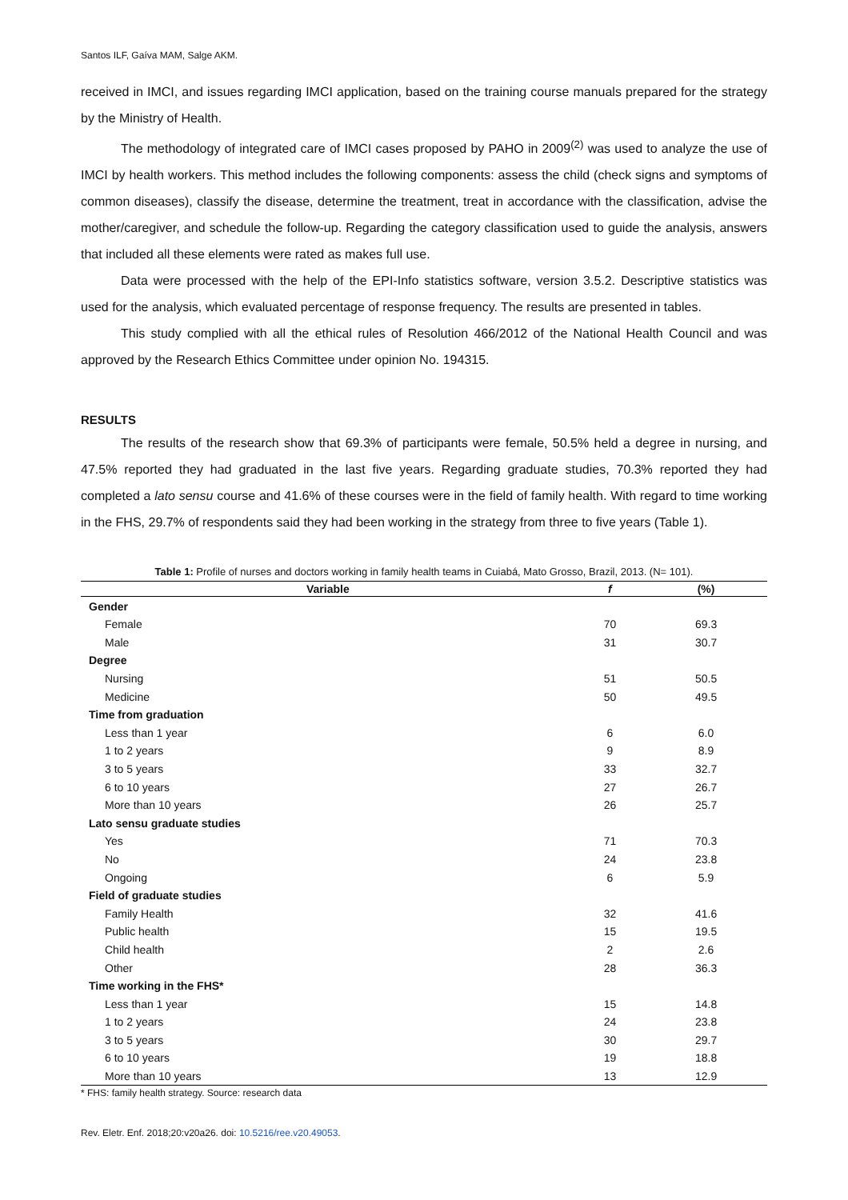Santos ILF, Gaíva MAM, Salge AKM.
received in IMCI, and issues regarding IMCI application, based on the training course manuals prepared for the strategy by the Ministry of Health.
The methodology of integrated care of IMCI cases proposed by PAHO in 2009<sup>(2)</sup> was used to analyze the use of IMCI by health workers. This method includes the following components: assess the child (check signs and symptoms of common diseases), classify the disease, determine the treatment, treat in accordance with the classification, advise the mother/caregiver, and schedule the follow-up. Regarding the category classification used to guide the analysis, answers that included all these elements were rated as makes full use.
Data were processed with the help of the EPI-Info statistics software, version 3.5.2. Descriptive statistics was used for the analysis, which evaluated percentage of response frequency. The results are presented in tables.
This study complied with all the ethical rules of Resolution 466/2012 of the National Health Council and was approved by the Research Ethics Committee under opinion No. 194315.
RESULTS
The results of the research show that 69.3% of participants were female, 50.5% held a degree in nursing, and 47.5% reported they had graduated in the last five years. Regarding graduate studies, 70.3% reported they had completed a lato sensu course and 41.6% of these courses were in the field of family health. With regard to time working in the FHS, 29.7% of respondents said they had been working in the strategy from three to five years (Table 1).
Table 1: Profile of nurses and doctors working in family health teams in Cuiabá, Mato Grosso, Brazil, 2013. (N= 101).
| Variable | f | (%) |
| --- | --- | --- |
| Gender | | |
| Female | 70 | 69.3 |
| Male | 31 | 30.7 |
| Degree | | |
| Nursing | 51 | 50.5 |
| Medicine | 50 | 49.5 |
| Time from graduation | | |
| Less than 1 year | 6 | 6.0 |
| 1 to 2 years | 9 | 8.9 |
| 3 to 5 years | 33 | 32.7 |
| 6 to 10 years | 27 | 26.7 |
| More than 10 years | 26 | 25.7 |
| Lato sensu graduate studies | | |
| Yes | 71 | 70.3 |
| No | 24 | 23.8 |
| Ongoing | 6 | 5.9 |
| Field of graduate studies | | |
| Family Health | 32 | 41.6 |
| Public health | 15 | 19.5 |
| Child health | 2 | 2.6 |
| Other | 28 | 36.3 |
| Time working in the FHS* | | |
| Less than 1 year | 15 | 14.8 |
| 1 to 2 years | 24 | 23.8 |
| 3 to 5 years | 30 | 29.7 |
| 6 to 10 years | 19 | 18.8 |
| More than 10 years | 13 | 12.9 |
* FHS: family health strategy. Source: research data
Rev. Eletr. Enf. 2018;20:v20a26. doi: 10.5216/ree.v20.49053.